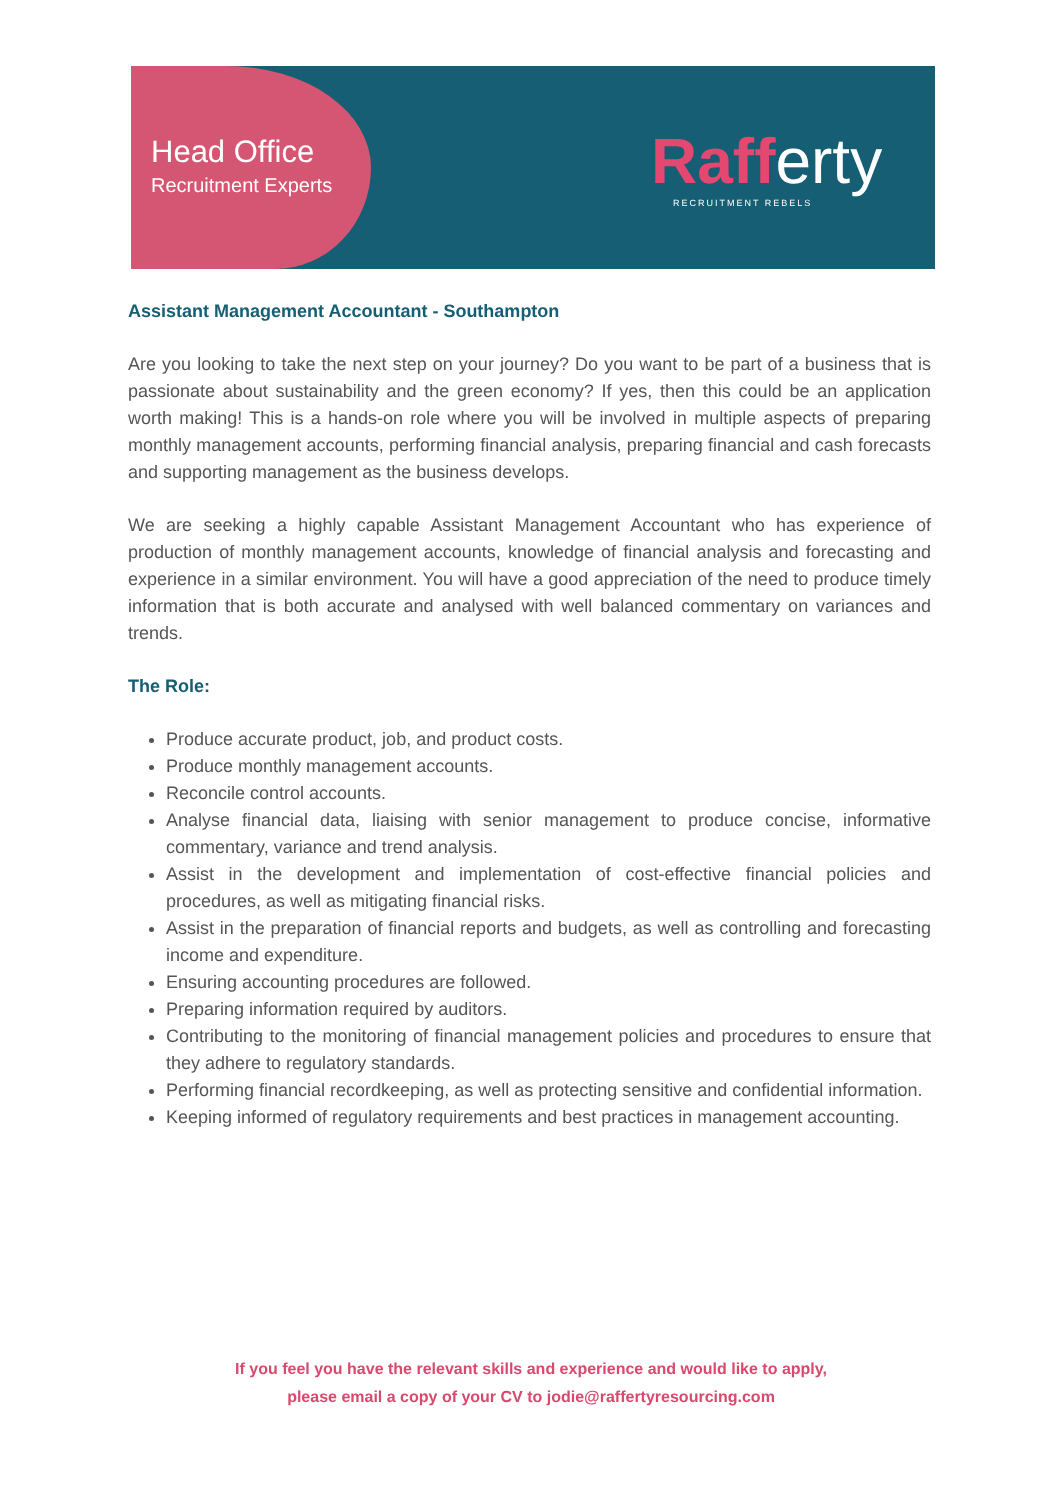Head Office
Recruitment Experts
Raff erty
RECRUITMENT REBELS
Assistant Management Accountant - Southampton
Are you looking to take the next step on your journey? Do you want to be part of a business that is passionate about sustainability and the green economy? If yes, then this could be an application worth making! This is a hands-on role where you will be involved in multiple aspects of preparing monthly management accounts, performing financial analysis, preparing financial and cash forecasts and supporting management as the business develops.
We are seeking a highly capable Assistant Management Accountant who has experience of production of monthly management accounts, knowledge of financial analysis and forecasting and experience in a similar environment. You will have a good appreciation of the need to produce timely information that is both accurate and analysed with well balanced commentary on variances and trends.
The Role:
Produce accurate product, job, and product costs.
Produce monthly management accounts.
Reconcile control accounts.
Analyse financial data, liaising with senior management to produce concise, informative commentary, variance and trend analysis.
Assist in the development and implementation of cost-effective financial policies and procedures, as well as mitigating financial risks.
Assist in the preparation of financial reports and budgets, as well as controlling and forecasting income and expenditure.
Ensuring accounting procedures are followed.
Preparing information required by auditors.
Contributing to the monitoring of financial management policies and procedures to ensure that they adhere to regulatory standards.
Performing financial recordkeeping, as well as protecting sensitive and confidential information.
Keeping informed of regulatory requirements and best practices in management accounting.
If you feel you have the relevant skills and experience and would like to apply,
please email a copy of your CV to jodie@raffertyresourcing.com